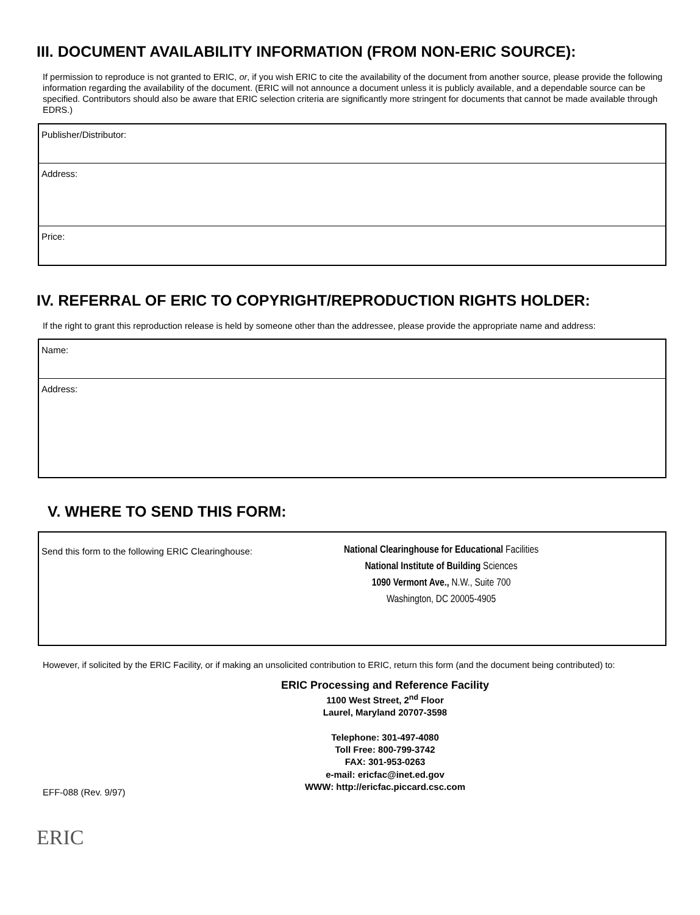III. DOCUMENT AVAILABILITY INFORMATION (FROM NON-ERIC SOURCE):
If permission to reproduce is not granted to ERIC, or, if you wish ERIC to cite the availability of the document from another source, please provide the following information regarding the availability of the document. (ERIC will not announce a document unless it is publicly available, and a dependable source can be specified. Contributors should also be aware that ERIC selection criteria are significantly more stringent for documents that cannot be made available through EDRS.)
Publisher/Distributor:
Address:
Price:
IV. REFERRAL OF ERIC TO COPYRIGHT/REPRODUCTION RIGHTS HOLDER:
If the right to grant this reproduction release is held by someone other than the addressee, please provide the appropriate name and address:
Name:
Address:
V. WHERE TO SEND THIS FORM:
Send this form to the following ERIC Clearinghouse:
National Clearinghouse for Educational Facilities
National Institute of Building Sciences
1090 Vermont Ave., N.W., Suite 700
Washington, DC 20005-4905
However, if solicited by the ERIC Facility, or if making an unsolicited contribution to ERIC, return this form (and the document being contributed) to:
ERIC Processing and Reference Facility
1100 West Street, 2<sup>nd</sup> Floor
Laurel, Maryland 20707-3598
Telephone: 301-497-4080
Toll Free: 800-799-3742
FAX: 301-953-0263
e-mail: ericfac@inet.ed.gov
WWW: http://ericfac.piccard.csc.com
EFF-088 (Rev. 9/97)
ERIC